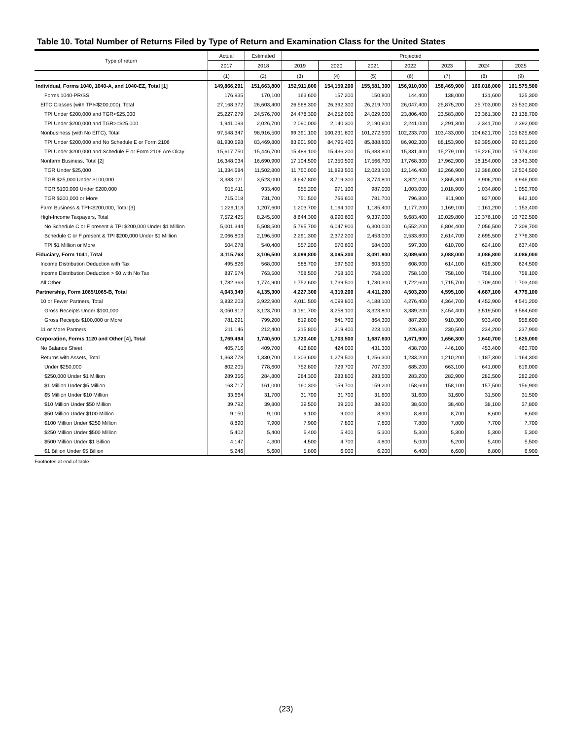Table 10. Total Number of Returns Filed by Type of Return and Examination Class for the United States
| Type of return | Actual | Estimated | Projected | | | | | | |
| --- | --- | --- | --- | --- | --- | --- | --- | --- | --- |
| | 2017 | 2018 | 2019 | 2020 | 2021 | 2022 | 2023 | 2024 | 2025 |
| | (1) | (2) | (3) | (4) | (5) | (6) | (7) | (8) | (9) |
| Individual, Forms 1040, 1040-A, and 1040-EZ, Total [1] | 149,866,291 | 151,663,800 | 152,911,800 | 154,159,200 | 155,581,300 | 156,910,000 | 158,469,900 | 160,016,000 | 161,575,500 |
| Forms 1040-PR/SS | 176,935 | 170,100 | 163,600 | 157,200 | 150,800 | 144,400 | 138,000 | 131,600 | 125,300 |
| EITC Classes (with TPI<$200,000), Total | 27,168,372 | 26,603,400 | 26,568,300 | 26,392,300 | 26,219,700 | 26,047,400 | 25,875,200 | 25,703,000 | 25,530,800 |
| TPI Under $200,000 and TGR<$25,000 | 25,227,279 | 24,576,700 | 24,478,300 | 24,252,000 | 24,029,000 | 23,806,400 | 23,583,800 | 23,361,300 | 23,138,700 |
| TPI Under $200,000 and TGR>=$25,000 | 1,941,093 | 2,026,700 | 2,090,000 | 2,140,300 | 2,190,600 | 2,241,000 | 2,291,300 | 2,341,700 | 2,392,000 |
| Nonbusiness (with No EITC), Total | 97,548,347 | 98,916,500 | 99,391,100 | 100,231,600 | 101,272,500 | 102,233,700 | 103,433,000 | 104,621,700 | 105,825,600 |
| TPI Under $200,000 and No Schedule E or Form 2106 | 81,930,598 | 83,469,800 | 83,901,900 | 84,795,400 | 85,888,800 | 86,902,300 | 88,153,900 | 89,395,000 | 90,651,200 |
| TPI Under $200,000 and Schedule E or Form 2106 Are Okay | 15,617,750 | 15,446,700 | 15,489,100 | 15,436,200 | 15,383,800 | 15,331,400 | 15,279,100 | 15,226,700 | 15,174,400 |
| Nonfarm Business, Total [2] | 16,348,034 | 16,690,900 | 17,104,500 | 17,350,500 | 17,566,700 | 17,768,300 | 17,962,900 | 18,154,000 | 18,343,300 |
| TGR Under $25,000 | 11,334,584 | 11,502,800 | 11,750,000 | 11,893,500 | 12,023,100 | 12,146,400 | 12,266,900 | 12,386,000 | 12,504,500 |
| TGR $25,000 Under $100,000 | 3,383,021 | 3,523,000 | 3,647,800 | 3,719,300 | 3,774,800 | 3,822,200 | 3,865,300 | 3,906,200 | 3,946,000 |
| TGR $100,000 Under $200,000 | 915,411 | 933,400 | 955,200 | 971,100 | 987,000 | 1,003,000 | 1,018,900 | 1,034,800 | 1,050,700 |
| TGR $200,000 or More | 715,018 | 731,700 | 751,500 | 766,600 | 781,700 | 796,800 | 811,900 | 827,000 | 842,100 |
| Farm Business & TPI<$200,000, Total [3] | 1,229,113 | 1,207,600 | 1,203,700 | 1,194,100 | 1,185,400 | 1,177,200 | 1,169,100 | 1,161,200 | 1,153,400 |
| High-Income Taxpayers, Total | 7,572,425 | 8,245,500 | 8,644,300 | 8,990,600 | 9,337,000 | 9,683,400 | 10,029,800 | 10,376,100 | 10,722,500 |
| No Schedule C or F present & TPI $200,000 Under $1 Million | 5,001,344 | 5,508,500 | 5,795,700 | 6,047,900 | 6,300,000 | 6,552,200 | 6,804,400 | 7,056,500 | 7,308,700 |
| Schedule C or F present & TPI $200,000 Under $1 Million | 2,066,803 | 2,196,500 | 2,291,300 | 2,372,200 | 2,453,000 | 2,533,800 | 2,614,700 | 2,695,500 | 2,776,300 |
| TPI $1 Million or More | 504,278 | 540,400 | 557,200 | 570,600 | 584,000 | 597,300 | 610,700 | 624,100 | 637,400 |
| Fiduciary, Form 1041, Total | 3,115,763 | 3,106,500 | 3,099,800 | 3,095,200 | 3,091,900 | 3,089,600 | 3,088,000 | 3,086,800 | 3,086,000 |
| Income Distribution Deduction with Tax | 495,826 | 568,000 | 588,700 | 597,500 | 603,500 | 608,900 | 614,100 | 619,300 | 624,500 |
| Income Distribution Deduction > $0 with No Tax | 837,574 | 763,500 | 758,500 | 758,100 | 758,100 | 758,100 | 758,100 | 758,100 | 758,100 |
| All Other | 1,782,363 | 1,774,900 | 1,752,600 | 1,739,500 | 1,730,300 | 1,722,600 | 1,715,700 | 1,709,400 | 1,703,400 |
| Partnership, Form 1065/1065-B, Total | 4,043,349 | 4,135,300 | 4,227,300 | 4,319,200 | 4,411,200 | 4,503,200 | 4,595,100 | 4,687,100 | 4,779,100 |
| 10 or Fewer Partners, Total | 3,832,203 | 3,922,900 | 4,011,500 | 4,099,800 | 4,188,100 | 4,276,400 | 4,364,700 | 4,452,900 | 4,541,200 |
| Gross Receipts Under $100,000 | 3,050,912 | 3,123,700 | 3,191,700 | 3,258,100 | 3,323,800 | 3,389,200 | 3,454,400 | 3,519,500 | 3,584,600 |
| Gross Receipts $100,000 or More | 781,291 | 799,200 | 819,800 | 841,700 | 864,300 | 887,200 | 910,300 | 933,400 | 956,600 |
| 11 or More Partners | 211,146 | 212,400 | 215,800 | 219,400 | 223,100 | 226,800 | 230,500 | 234,200 | 237,900 |
| Corporation, Forms 1120 and Other [4], Total | 1,769,494 | 1,740,500 | 1,720,400 | 1,703,500 | 1,687,600 | 1,671,900 | 1,656,300 | 1,640,700 | 1,625,000 |
| No Balance Sheet | 405,716 | 409,700 | 416,800 | 424,000 | 431,300 | 438,700 | 446,100 | 453,400 | 460,700 |
| Returns with Assets, Total | 1,363,778 | 1,330,700 | 1,303,600 | 1,279,500 | 1,256,300 | 1,233,200 | 1,210,200 | 1,187,300 | 1,164,300 |
| Under $250,000 | 802,205 | 778,600 | 752,800 | 729,700 | 707,300 | 685,200 | 663,100 | 641,000 | 619,000 |
| $250,000 Under $1 Million | 289,356 | 284,800 | 284,300 | 283,800 | 283,500 | 283,200 | 282,900 | 282,500 | 282,200 |
| $1 Million Under $5 Million | 163,717 | 161,000 | 160,300 | 159,700 | 159,200 | 158,600 | 158,100 | 157,500 | 156,900 |
| $5 Million Under $10 Million | 33,664 | 31,700 | 31,700 | 31,700 | 31,600 | 31,600 | 31,600 | 31,500 | 31,500 |
| $10 Million Under $50 Million | 39,792 | 39,800 | 39,500 | 39,200 | 38,900 | 38,600 | 38,400 | 38,100 | 37,800 |
| $50 Million Under $100 Million | 9,150 | 9,100 | 9,100 | 9,000 | 8,900 | 8,800 | 8,700 | 8,600 | 8,600 |
| $100 Million Under $250 Million | 8,890 | 7,900 | 7,900 | 7,800 | 7,800 | 7,800 | 7,800 | 7,700 | 7,700 |
| $250 Million Under $500 Million | 5,402 | 5,400 | 5,400 | 5,400 | 5,300 | 5,300 | 5,300 | 5,300 | 5,300 |
| $500 Million Under $1 Billion | 4,147 | 4,300 | 4,500 | 4,700 | 4,800 | 5,000 | 5,200 | 5,400 | 5,500 |
| $1 Billion Under $5 Billion | 5,246 | 5,600 | 5,800 | 6,000 | 6,200 | 6,400 | 6,600 | 6,800 | 6,900 |
Footnotes at end of table.
(23)